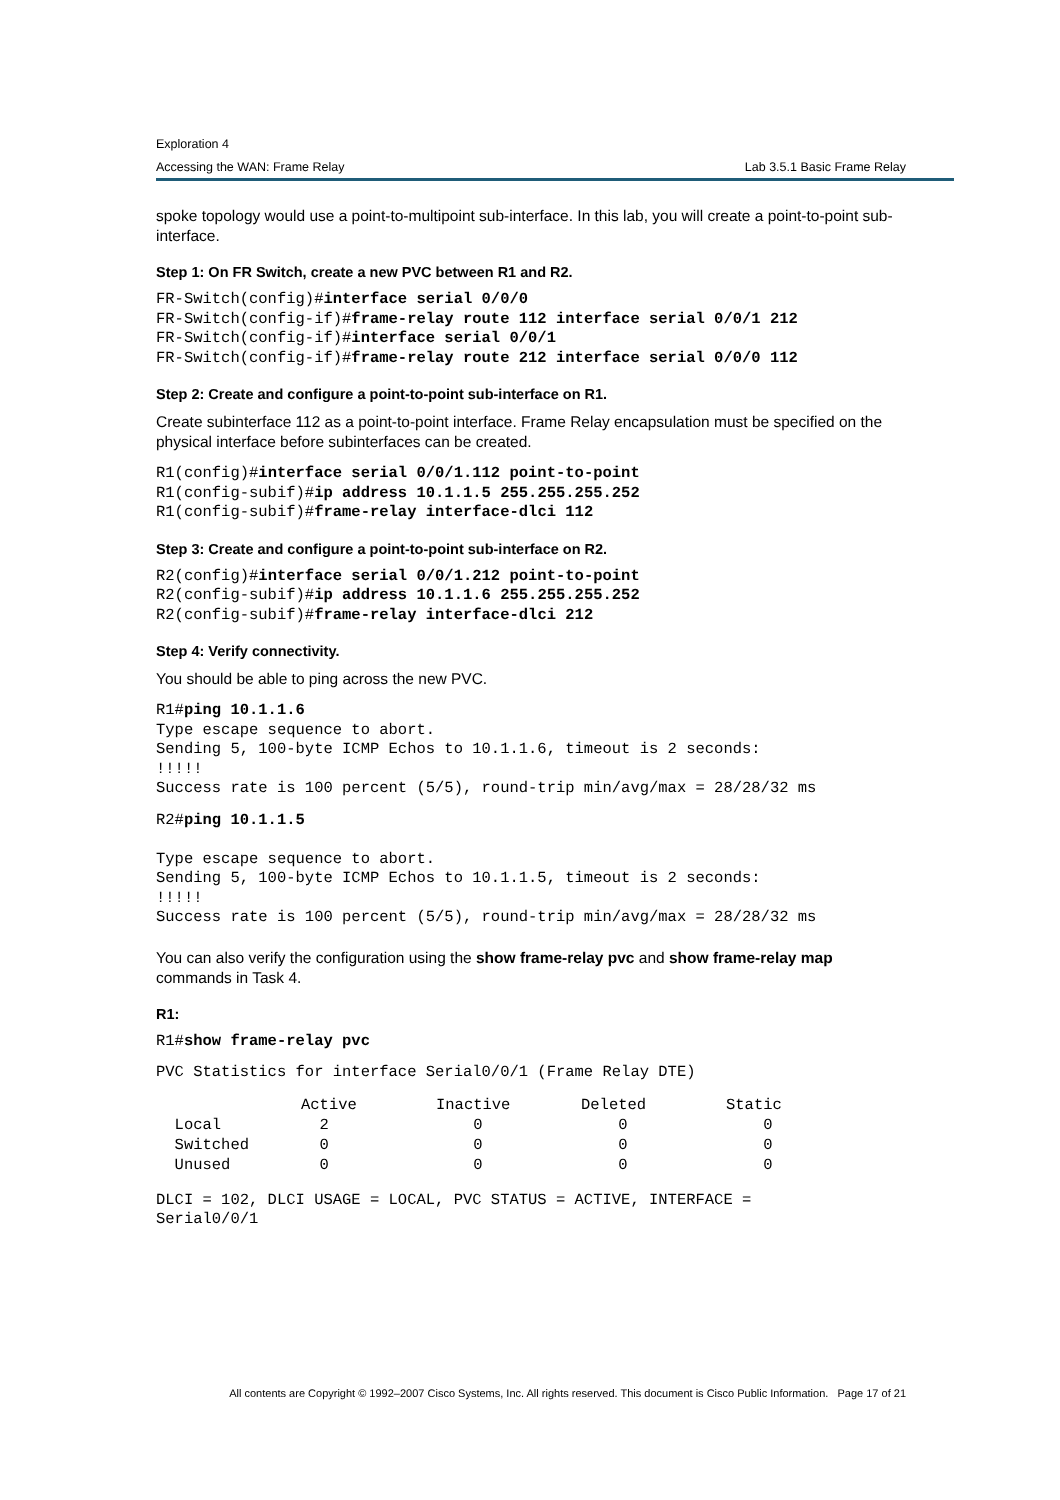Exploration 4
Accessing the WAN: Frame Relay Lab 3.5.1 Basic Frame Relay
spoke topology would use a point-to-multipoint sub-interface. In this lab, you will create a point-to-point sub-interface.
Step 1: On FR Switch, create a new PVC between R1 and R2.
FR-Switch(config)#interface serial 0/0/0
FR-Switch(config-if)#frame-relay route 112 interface serial 0/0/1 212
FR-Switch(config-if)#interface serial 0/0/1
FR-Switch(config-if)#frame-relay route 212 interface serial 0/0/0 112
Step 2: Create and configure a point-to-point sub-interface on R1.
Create subinterface 112 as a point-to-point interface. Frame Relay encapsulation must be specified on the physical interface before subinterfaces can be created.
R1(config)#interface serial 0/0/1.112 point-to-point
R1(config-subif)#ip address 10.1.1.5 255.255.255.252
R1(config-subif)#frame-relay interface-dlci 112
Step 3: Create and configure a point-to-point sub-interface on R2.
R2(config)#interface serial 0/0/1.212 point-to-point
R2(config-subif)#ip address 10.1.1.6 255.255.255.252
R2(config-subif)#frame-relay interface-dlci 212
Step 4: Verify connectivity.
You should be able to ping across the new PVC.
R1#ping 10.1.1.6
Type escape sequence to abort.
Sending 5, 100-byte ICMP Echos to 10.1.1.6, timeout is 2 seconds:
!!!!!
Success rate is 100 percent (5/5), round-trip min/avg/max = 28/28/32 ms
R2#ping 10.1.1.5

Type escape sequence to abort.
Sending 5, 100-byte ICMP Echos to 10.1.1.5, timeout is 2 seconds:
!!!!!
Success rate is 100 percent (5/5), round-trip min/avg/max = 28/28/32 ms
You can also verify the configuration using the show frame-relay pvc and show frame-relay map commands in Task 4.
R1:
R1#show frame-relay pvc
PVC Statistics for interface Serial0/0/1 (Frame Relay DTE)
| | Active | Inactive | Deleted | Static |
| --- | --- | --- | --- | --- |
| Local | 2 | 0 | 0 | 0 |
| Switched | 0 | 0 | 0 | 0 |
| Unused | 0 | 0 | 0 | 0 |
DLCI = 102, DLCI USAGE = LOCAL, PVC STATUS = ACTIVE, INTERFACE =
Serial0/0/1
All contents are Copyright © 1992–2007 Cisco Systems, Inc. All rights reserved. This document is Cisco Public Information. Page 17 of 21